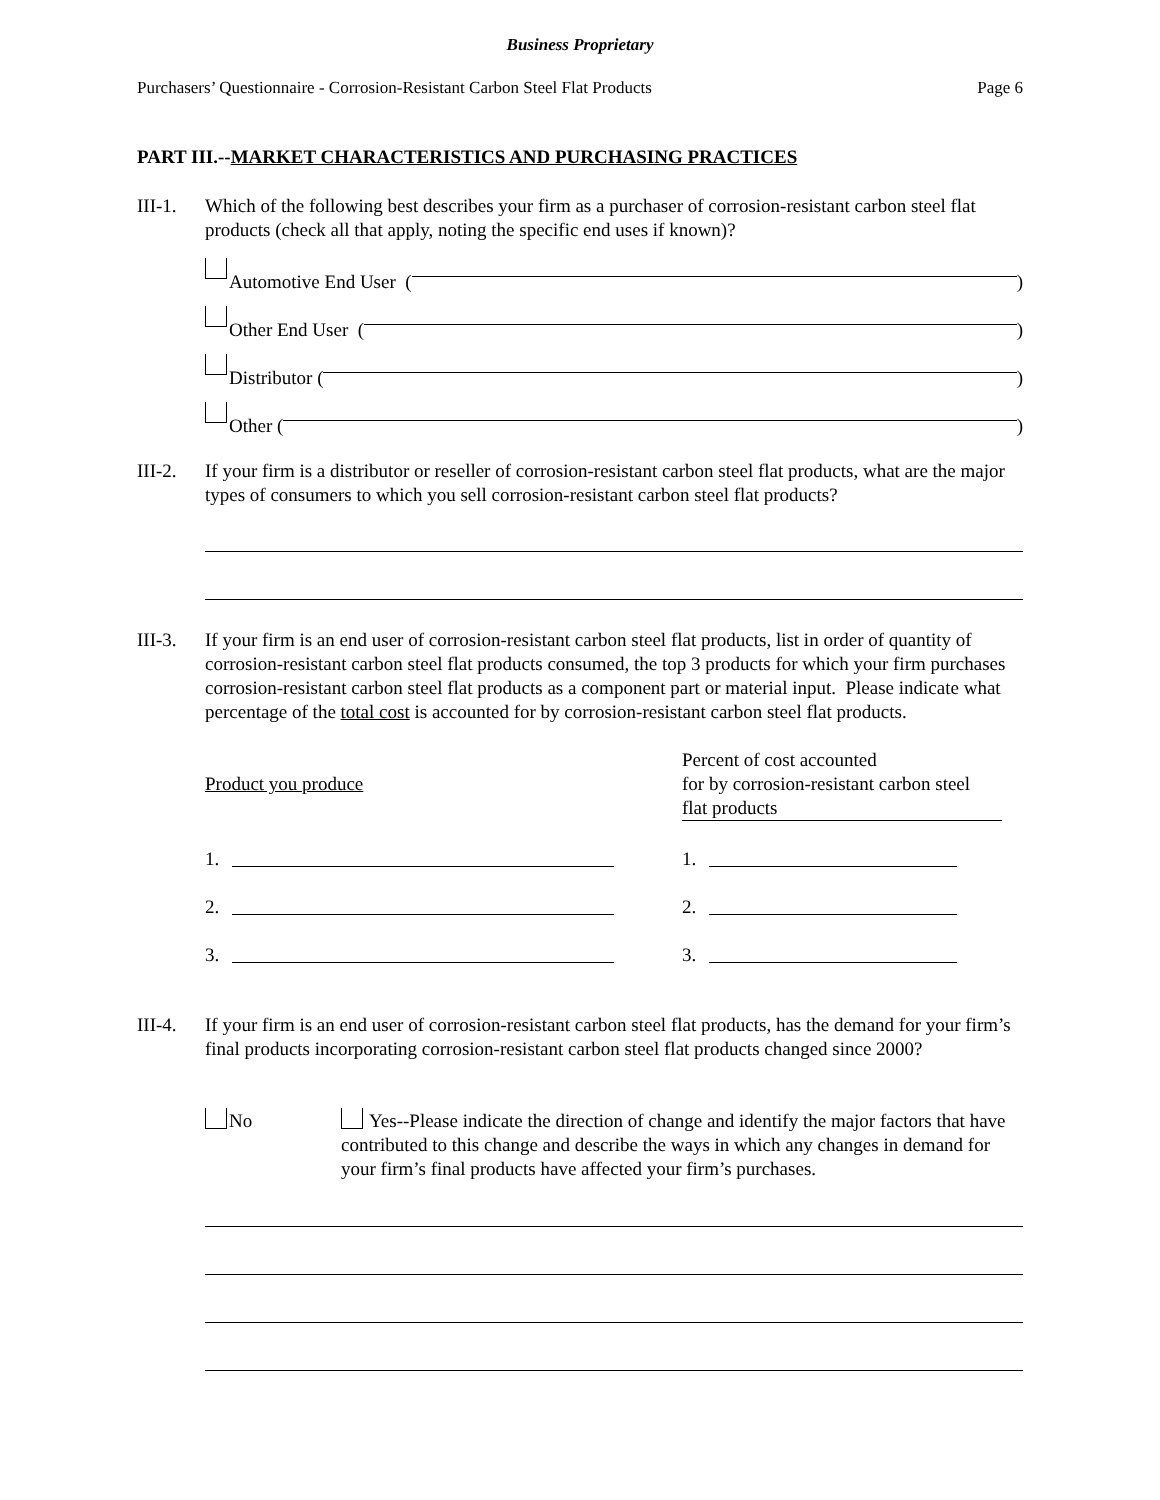Business Proprietary
Purchasers’ Questionnaire - Corrosion-Resistant Carbon Steel Flat Products Page 6
PART III.--MARKET CHARACTERISTICS AND PURCHASING PRACTICES
III-1. Which of the following best describes your firm as a purchaser of corrosion-resistant carbon steel flat products (check all that apply, noting the specific end uses if known)?
Automotive End User ( )
Other End User ( )
Distributor ( )
Other ( )
III-2. If your firm is a distributor or reseller of corrosion-resistant carbon steel flat products, what are the major types of consumers to which you sell corrosion-resistant carbon steel flat products?
III-3. If your firm is an end user of corrosion-resistant carbon steel flat products, list in order of quantity of corrosion-resistant carbon steel flat products consumed, the top 3 products for which your firm purchases corrosion-resistant carbon steel flat products as a component part or material input. Please indicate what percentage of the total cost is accounted for by corrosion-resistant carbon steel flat products.
Product you produce
Percent of cost accounted
for by corrosion-resistant carbon steel
flat products
1. 1.
2. 2.
3. 3.
III-4. If your firm is an end user of corrosion-resistant carbon steel flat products, has the demand for your firm’s final products incorporating corrosion-resistant carbon steel flat products changed since 2000?
No Yes--Please indicate the direction of change and identify the major factors that have contributed to this change and describe the ways in which any changes in demand for your firm’s final products have affected your firm’s purchases.